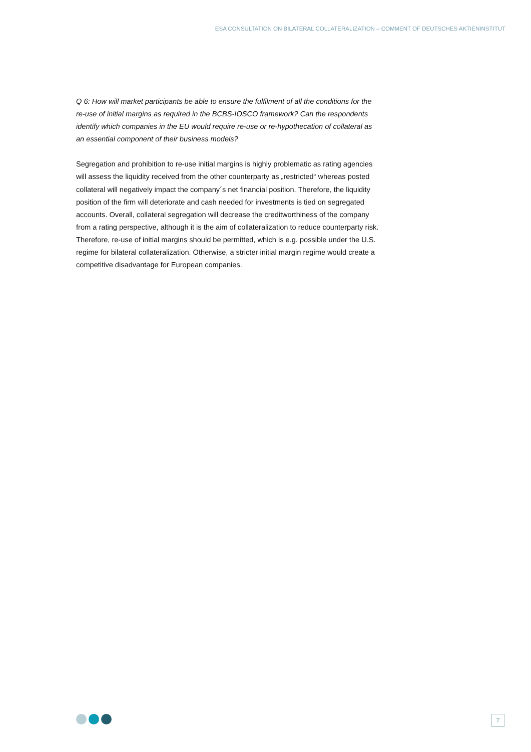ESA CONSULTATION ON BILATERAL COLLATERALIZATION – COMMENT OF DEUTSCHES AKTIENINSTITUT
Q 6: How will market participants be able to ensure the fulfilment of all the conditions for the re-use of initial margins as required in the BCBS-IOSCO framework? Can the respondents identify which companies in the EU would require re-use or re-hypothecation of collateral as an essential component of their business models?
Segregation and prohibition to re-use initial margins is highly problematic as rating agencies will assess the liquidity received from the other counterparty as „restricted“ whereas posted collateral will negatively impact the company´s net financial position. Therefore, the liquidity position of the firm will deteriorate and cash needed for investments is tied on segregated accounts. Overall, collateral segregation will decrease the creditworthiness of the company from a rating perspective, although it is the aim of collateralization to reduce counterparty risk. Therefore, re-use of initial margins should be permitted, which is e.g. possible under the U.S. regime for bilateral collateralization. Otherwise, a stricter initial margin regime would create a competitive disadvantage for European companies.
7